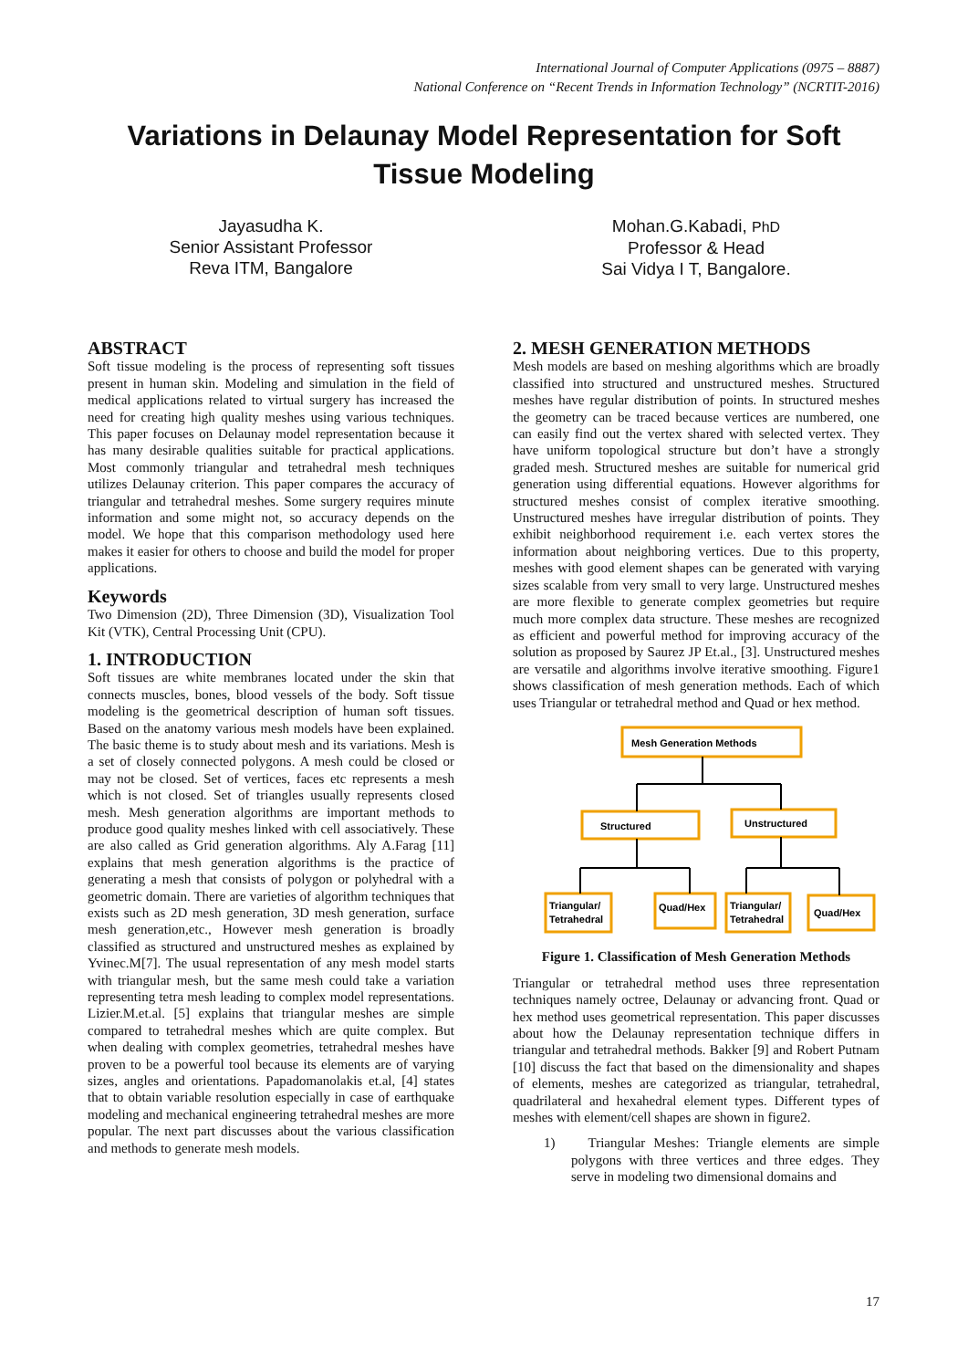International Journal of Computer Applications (0975 – 8887)
National Conference on “Recent Trends in Information Technology” (NCRTIT-2016)
Variations in Delaunay Model Representation for Soft Tissue Modeling
Jayasudha K.
Senior Assistant Professor
Reva ITM, Bangalore
Mohan.G.Kabadi, PhD
Professor & Head
Sai Vidya I T, Bangalore.
ABSTRACT
Soft tissue modeling is the process of representing soft tissues present in human skin. Modeling and simulation in the field of medical applications related to virtual surgery has increased the need for creating high quality meshes using various techniques. This paper focuses on Delaunay model representation because it has many desirable qualities suitable for practical applications. Most commonly triangular and tetrahedral mesh techniques utilizes Delaunay criterion. This paper compares the accuracy of triangular and tetrahedral meshes. Some surgery requires minute information and some might not, so accuracy depends on the model. We hope that this comparison methodology used here makes it easier for others to choose and build the model for proper applications.
Keywords
Two Dimension (2D), Three Dimension (3D), Visualization Tool Kit (VTK), Central Processing Unit (CPU).
1. INTRODUCTION
Soft tissues are white membranes located under the skin that connects muscles, bones, blood vessels of the body. Soft tissue modeling is the geometrical description of human soft tissues. Based on the anatomy various mesh models have been explained. The basic theme is to study about mesh and its variations. Mesh is a set of closely connected polygons. A mesh could be closed or may not be closed. Set of vertices, faces etc represents a mesh which is not closed. Set of triangles usually represents closed mesh. Mesh generation algorithms are important methods to produce good quality meshes linked with cell associatively. These are also called as Grid generation algorithms. Aly A.Farag [11] explains that mesh generation algorithms is the practice of generating a mesh that consists of polygon or polyhedral with a geometric domain. There are varieties of algorithm techniques that exists such as 2D mesh generation, 3D mesh generation, surface mesh generation,etc., However mesh generation is broadly classified as structured and unstructured meshes as explained by Yvinec.M[7]. The usual representation of any mesh model starts with triangular mesh, but the same mesh could take a variation representing tetra mesh leading to complex model representations. Lizier.M.et.al. [5] explains that triangular meshes are simple compared to tetrahedral meshes which are quite complex. But when dealing with complex geometries, tetrahedral meshes have proven to be a powerful tool because its elements are of varying sizes, angles and orientations. Papadomanolakis et.al, [4] states that to obtain variable resolution especially in case of earthquake modeling and mechanical engineering tetrahedral meshes are more popular. The next part discusses about the various classification and methods to generate mesh models.
2. MESH GENERATION METHODS
Mesh models are based on meshing algorithms which are broadly classified into structured and unstructured meshes. Structured meshes have regular distribution of points. In structured meshes the geometry can be traced because vertices are numbered, one can easily find out the vertex shared with selected vertex. They have uniform topological structure but don’t have a strongly graded mesh. Structured meshes are suitable for numerical grid generation using differential equations. However algorithms for structured meshes consist of complex iterative smoothing. Unstructured meshes have irregular distribution of points. They exhibit neighborhood requirement i.e. each vertex stores the information about neighboring vertices. Due to this property, meshes with good element shapes can be generated with varying sizes scalable from very small to very large. Unstructured meshes are more flexible to generate complex geometries but require much more complex data structure. These meshes are recognized as efficient and powerful method for improving accuracy of the solution as proposed by Saurez JP Et.al., [3]. Unstructured meshes are versatile and algorithms involve iterative smoothing. Figure1 shows classification of mesh generation methods. Each of which uses Triangular or tetrahedral method and Quad or hex method.
Mesh Generation Methods
Structured
Unstructured
Triangular/
Tetrahedral
Quad/Hex
Triangular/
Tetrahedral
Quad/Hex
Figure 1. Classification of Mesh Generation Methods
Triangular or tetrahedral method uses three representation techniques namely octree, Delaunay or advancing front. Quad or hex method uses geometrical representation. This paper discusses about how the Delaunay representation technique differs in triangular and tetrahedral methods. Bakker [9] and Robert Putnam [10] discuss the fact that based on the dimensionality and shapes of elements, meshes are categorized as triangular, tetrahedral, quadrilateral and hexahedral element types. Different types of meshes with element/cell shapes are shown in figure2.
1) Triangular Meshes: Triangle elements are simple polygons with three vertices and three edges. They serve in modeling two dimensional domains and
17